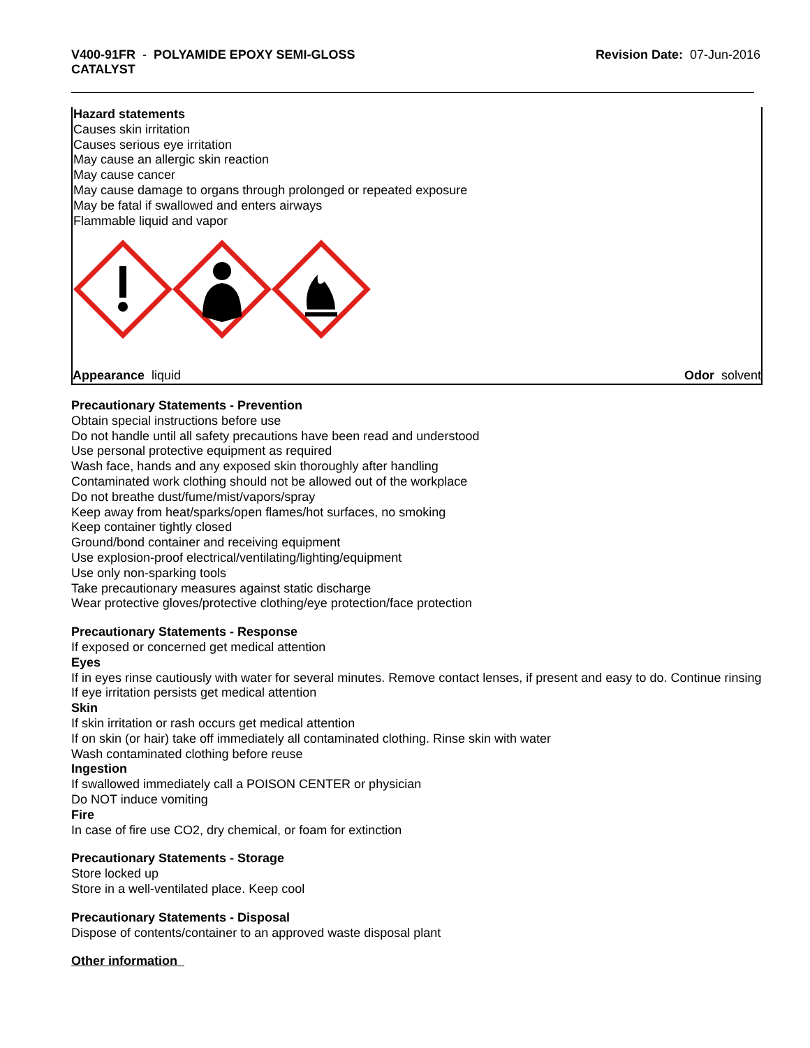V400-91FR - POLYAMIDE EPOXY SEMI-GLOSS
CATALYST
Revision Date: 07-Jun-2016
Hazard statements
Causes skin irritation
Causes serious eye irritation
May cause an allergic skin reaction
May cause cancer
May cause damage to organs through prolonged or repeated exposure
May be fatal if swallowed and enters airways
Flammable liquid and vapor
Appearance liquid Odor solvent
Precautionary Statements - Prevention
Obtain special instructions before use
Do not handle until all safety precautions have been read and understood
Use personal protective equipment as required
Wash face, hands and any exposed skin thoroughly after handling
Contaminated work clothing should not be allowed out of the workplace
Do not breathe dust/fume/mist/vapors/spray
Keep away from heat/sparks/open flames/hot surfaces, no smoking
Keep container tightly closed
Ground/bond container and receiving equipment
Use explosion-proof electrical/ventilating/lighting/equipment
Use only non-sparking tools
Take precautionary measures against static discharge
Wear protective gloves/protective clothing/eye protection/face protection
Precautionary Statements - Response
If exposed or concerned get medical attention
Eyes
If in eyes rinse cautiously with water for several minutes. Remove contact lenses, if present and easy to do. Continue rinsing
If eye irritation persists get medical attention
Skin
If skin irritation or rash occurs get medical attention
If on skin (or hair) take off immediately all contaminated clothing. Rinse skin with water
Wash contaminated clothing before reuse
Ingestion
If swallowed immediately call a POISON CENTER or physician
Do NOT induce vomiting
Fire
In case of fire use CO2, dry chemical, or foam for extinction
Precautionary Statements - Storage
Store locked up
Store in a well-ventilated place. Keep cool
Precautionary Statements - Disposal
Dispose of contents/container to an approved waste disposal plant
Other information